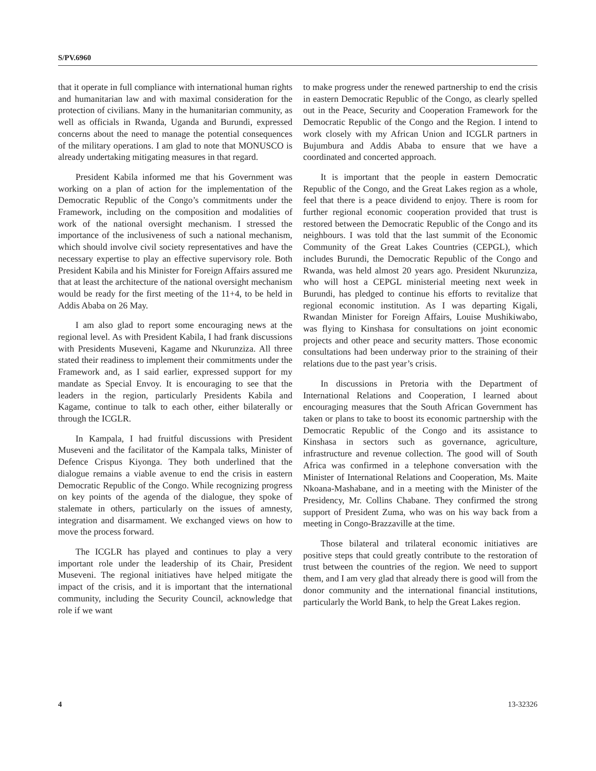S/PV.6960
that it operate in full compliance with international human rights and humanitarian law and with maximal consideration for the protection of civilians. Many in the humanitarian community, as well as officials in Rwanda, Uganda and Burundi, expressed concerns about the need to manage the potential consequences of the military operations. I am glad to note that MONUSCO is already undertaking mitigating measures in that regard.
President Kabila informed me that his Government was working on a plan of action for the implementation of the Democratic Republic of the Congo’s commitments under the Framework, including on the composition and modalities of work of the national oversight mechanism. I stressed the importance of the inclusiveness of such a national mechanism, which should involve civil society representatives and have the necessary expertise to play an effective supervisory role. Both President Kabila and his Minister for Foreign Affairs assured me that at least the architecture of the national oversight mechanism would be ready for the first meeting of the 11+4, to be held in Addis Ababa on 26 May.
I am also glad to report some encouraging news at the regional level. As with President Kabila, I had frank discussions with Presidents Museveni, Kagame and Nkurunziza. All three stated their readiness to implement their commitments under the Framework and, as I said earlier, expressed support for my mandate as Special Envoy. It is encouraging to see that the leaders in the region, particularly Presidents Kabila and Kagame, continue to talk to each other, either bilaterally or through the ICGLR.
In Kampala, I had fruitful discussions with President Museveni and the facilitator of the Kampala talks, Minister of Defence Crispus Kiyonga. They both underlined that the dialogue remains a viable avenue to end the crisis in eastern Democratic Republic of the Congo. While recognizing progress on key points of the agenda of the dialogue, they spoke of stalemate in others, particularly on the issues of amnesty, integration and disarmament. We exchanged views on how to move the process forward.
The ICGLR has played and continues to play a very important role under the leadership of its Chair, President Museveni. The regional initiatives have helped mitigate the impact of the crisis, and it is important that the international community, including the Security Council, acknowledge that role if we want
to make progress under the renewed partnership to end the crisis in eastern Democratic Republic of the Congo, as clearly spelled out in the Peace, Security and Cooperation Framework for the Democratic Republic of the Congo and the Region. I intend to work closely with my African Union and ICGLR partners in Bujumbura and Addis Ababa to ensure that we have a coordinated and concerted approach.
It is important that the people in eastern Democratic Republic of the Congo, and the Great Lakes region as a whole, feel that there is a peace dividend to enjoy. There is room for further regional economic cooperation provided that trust is restored between the Democratic Republic of the Congo and its neighbours. I was told that the last summit of the Economic Community of the Great Lakes Countries (CEPGL), which includes Burundi, the Democratic Republic of the Congo and Rwanda, was held almost 20 years ago. President Nkurunziza, who will host a CEPGL ministerial meeting next week in Burundi, has pledged to continue his efforts to revitalize that regional economic institution. As I was departing Kigali, Rwandan Minister for Foreign Affairs, Louise Mushikiwabo, was flying to Kinshasa for consultations on joint economic projects and other peace and security matters. Those economic consultations had been underway prior to the straining of their relations due to the past year’s crisis.
In discussions in Pretoria with the Department of International Relations and Cooperation, I learned about encouraging measures that the South African Government has taken or plans to take to boost its economic partnership with the Democratic Republic of the Congo and its assistance to Kinshasa in sectors such as governance, agriculture, infrastructure and revenue collection. The good will of South Africa was confirmed in a telephone conversation with the Minister of International Relations and Cooperation, Ms. Maite Nkoana-Mashabane, and in a meeting with the Minister of the Presidency, Mr. Collins Chabane. They confirmed the strong support of President Zuma, who was on his way back from a meeting in Congo-Brazzaville at the time.
Those bilateral and trilateral economic initiatives are positive steps that could greatly contribute to the restoration of trust between the countries of the region. We need to support them, and I am very glad that already there is good will from the donor community and the international financial institutions, particularly the World Bank, to help the Great Lakes region.
4 13-32326